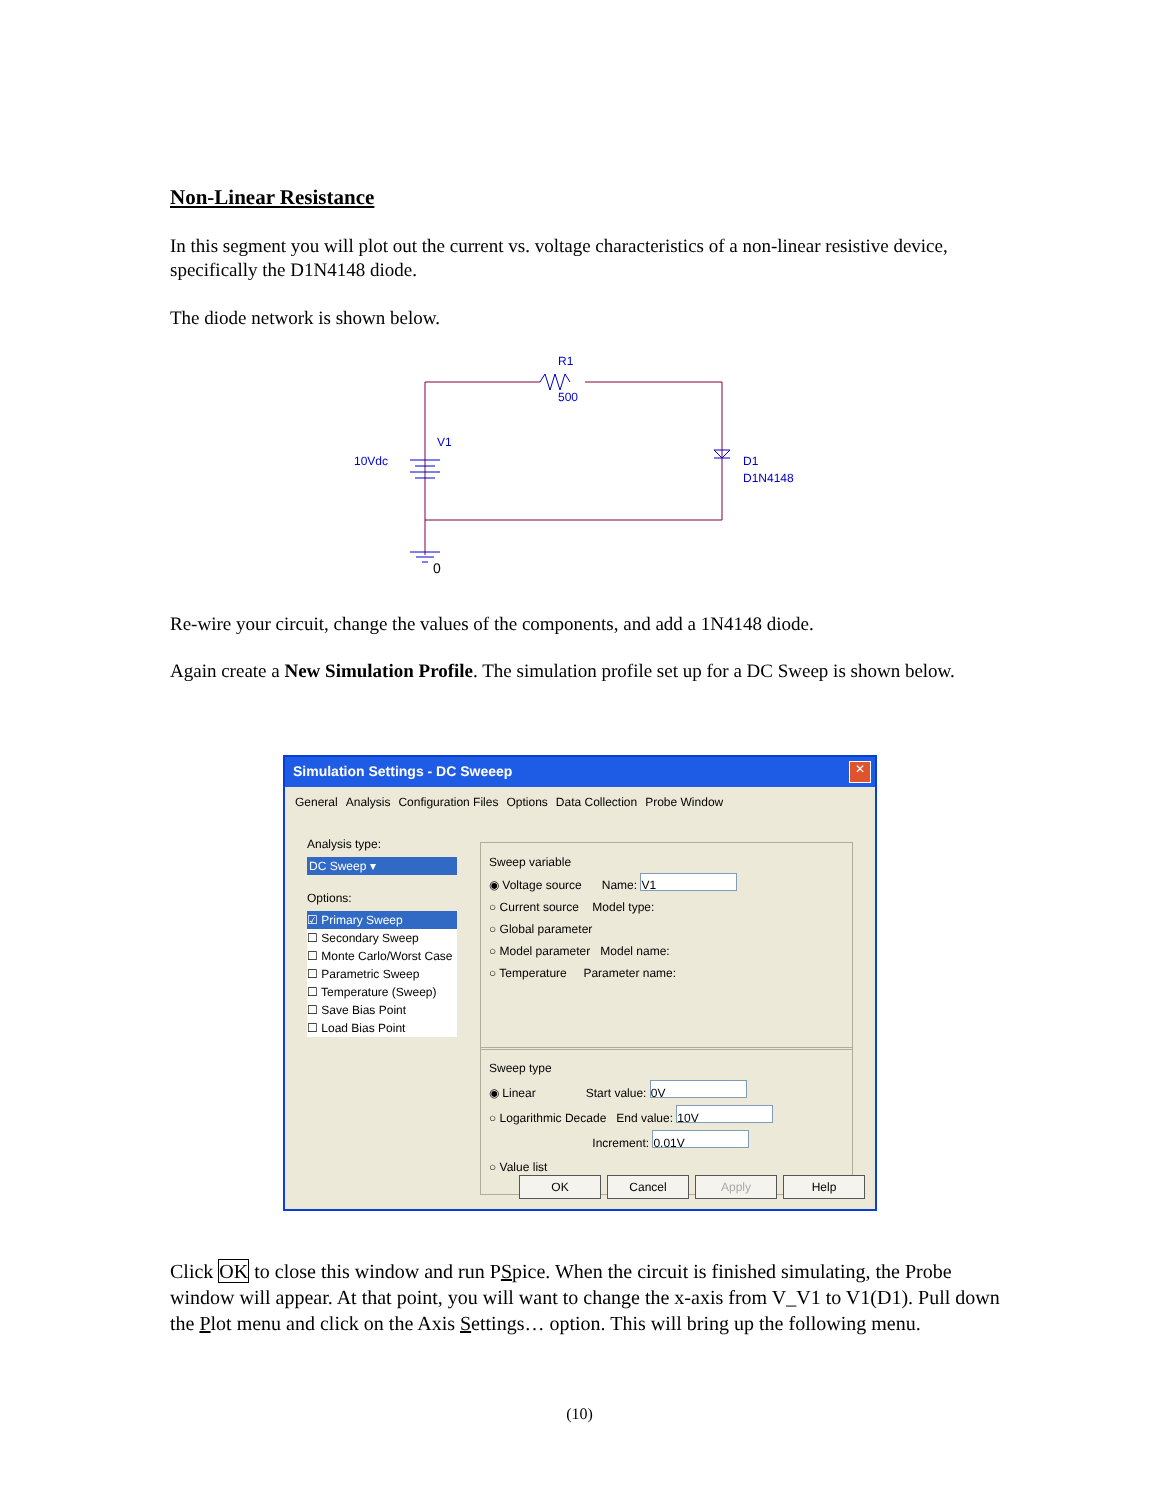Non-Linear Resistance
In this segment you will plot out the current vs. voltage characteristics of a non-linear resistive device, specifically the D1N4148 diode.
The diode network is shown below.
R1
500
V1
10Vdc
D1
D1N4148
0
Re-wire your circuit, change the values of the components, and add a 1N4148 diode.
Again create a New Simulation Profile. The simulation profile set up for a DC Sweep is shown below.
Simulation Settings - DC Sweeep
✕
General Analysis Configuration Files Options Data Collection Probe Window
Analysis type:
DC Sweep ▾
Options:
☑ Primary Sweep
☐ Secondary Sweep
☐ Monte Carlo/Worst Case
☐ Parametric Sweep
☐ Temperature (Sweep)
☐ Save Bias Point
☐ Load Bias Point
Sweep variable
◉ Voltage source Name: V1
○ Current source Model type:
○ Global parameter
○ Model parameter Model name:
○ Temperature Parameter name:
Sweep type
◉ Linear Start value: 0V
○ Logarithmic Decade End value: 10V
Increment: 0.01V
○ Value list
OK Cancel Apply Help
Click OK to close this window and run PSpice. When the circuit is finished simulating, the Probe window will appear. At that point, you will want to change the x-axis from V_V1 to V1(D1). Pull down the Plot menu and click on the Axis Settings… option. This will bring up the following menu.
(10)